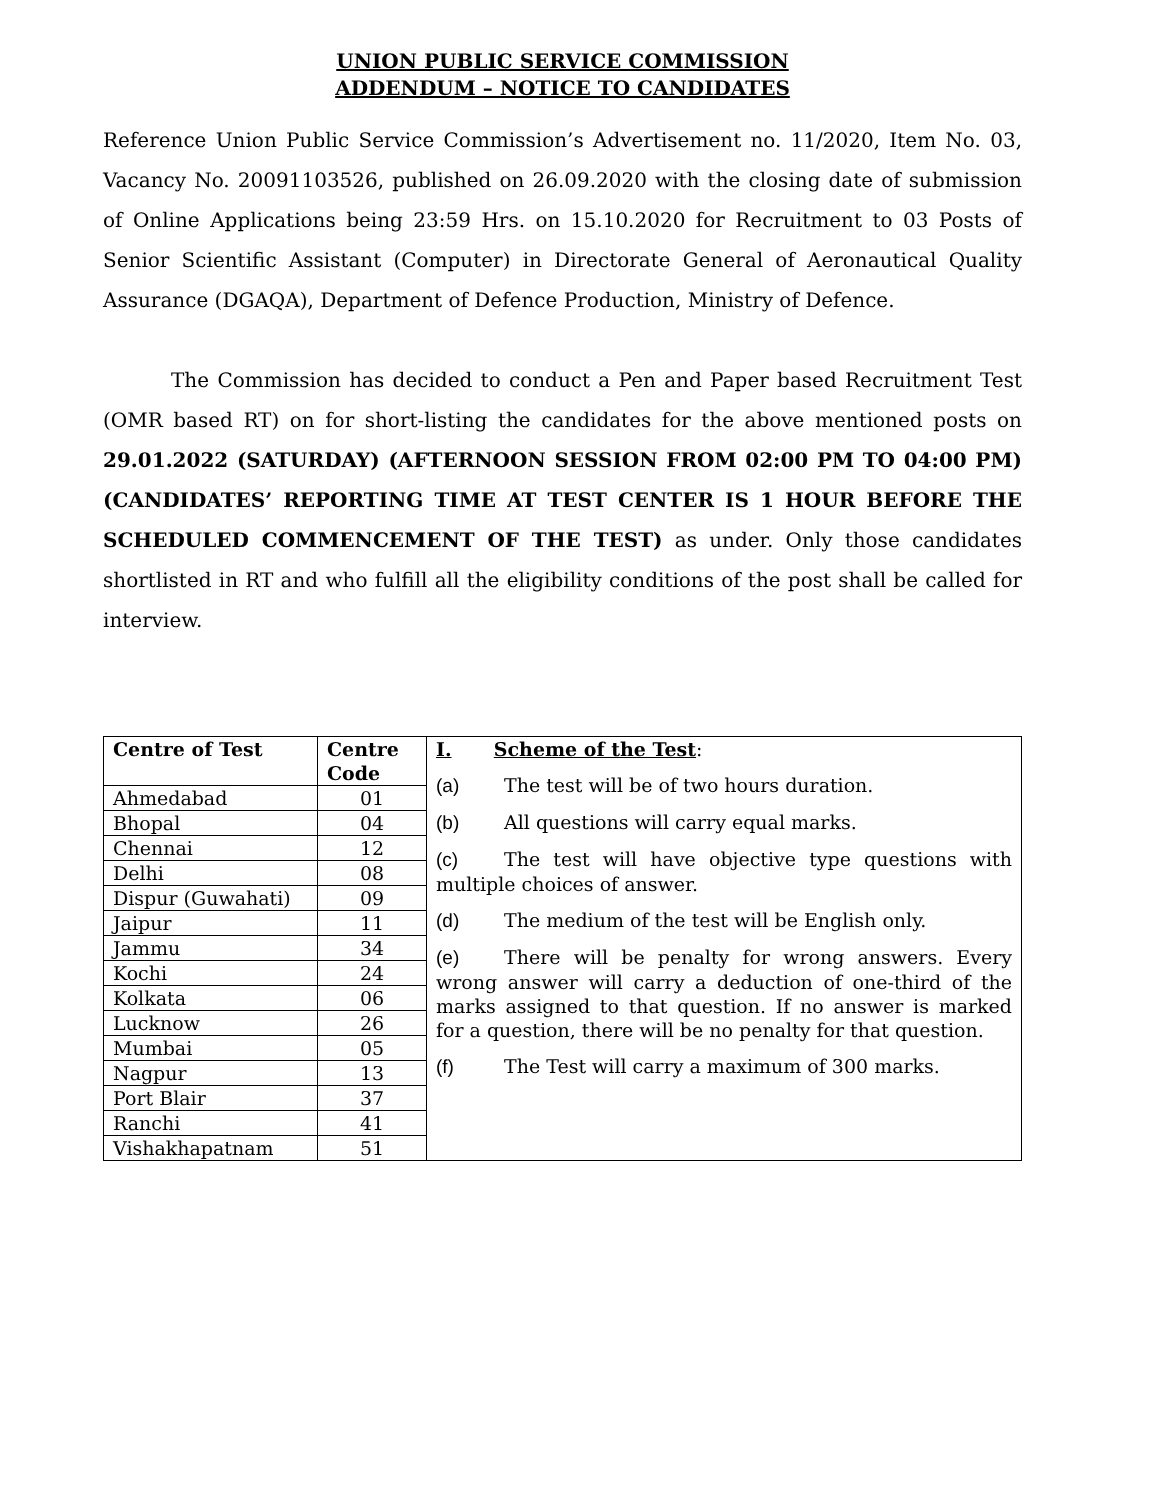UNION PUBLIC SERVICE COMMISSION
ADDENDUM – NOTICE TO CANDIDATES
Reference Union Public Service Commission’s Advertisement no. 11/2020, Item No. 03, Vacancy No. 20091103526, published on 26.09.2020 with the closing date of submission of Online Applications being 23:59 Hrs. on 15.10.2020 for Recruitment to 03 Posts of Senior Scientific Assistant (Computer) in Directorate General of Aeronautical Quality Assurance (DGAQA), Department of Defence Production, Ministry of Defence.
The Commission has decided to conduct a Pen and Paper based Recruitment Test (OMR based RT) on for short-listing the candidates for the above mentioned posts on 29.01.2022 (SATURDAY) (AFTERNOON SESSION FROM 02:00 PM TO 04:00 PM) (CANDIDATES’ REPORTING TIME AT TEST CENTER IS 1 HOUR BEFORE THE SCHEDULED COMMENCEMENT OF THE TEST) as under. Only those candidates shortlisted in RT and who fulfill all the eligibility conditions of the post shall be called for interview.
| Centre of Test | Centre Code | I. Scheme of the Test : (a) The test will be of two hours duration. (b) All questions will carry equal marks. (c) The test will have objective type questions with multiple choices of answer. (d) The medium of the test will be English only. (e) There will be penalty for wrong answers. Every wrong answer will carry a deduction of one-third of the marks assigned to that question. If no answer is marked for a question, there will be no penalty for that question. (f) The Test will carry a maximum of 300 marks. |
| Ahmedabad | 01 | |
| Bhopal | 04 | |
| Chennai | 12 | |
| Delhi | 08 | |
| Dispur (Guwahati) | 09 | |
| Jaipur | 11 | |
| Jammu | 34 | |
| Kochi | 24 | |
| Kolkata | 06 | |
| Lucknow | 26 | |
| Mumbai | 05 | |
| Nagpur | 13 | |
| Port Blair | 37 | |
| Ranchi | 41 | |
| Vishakhapatnam | 51 | |